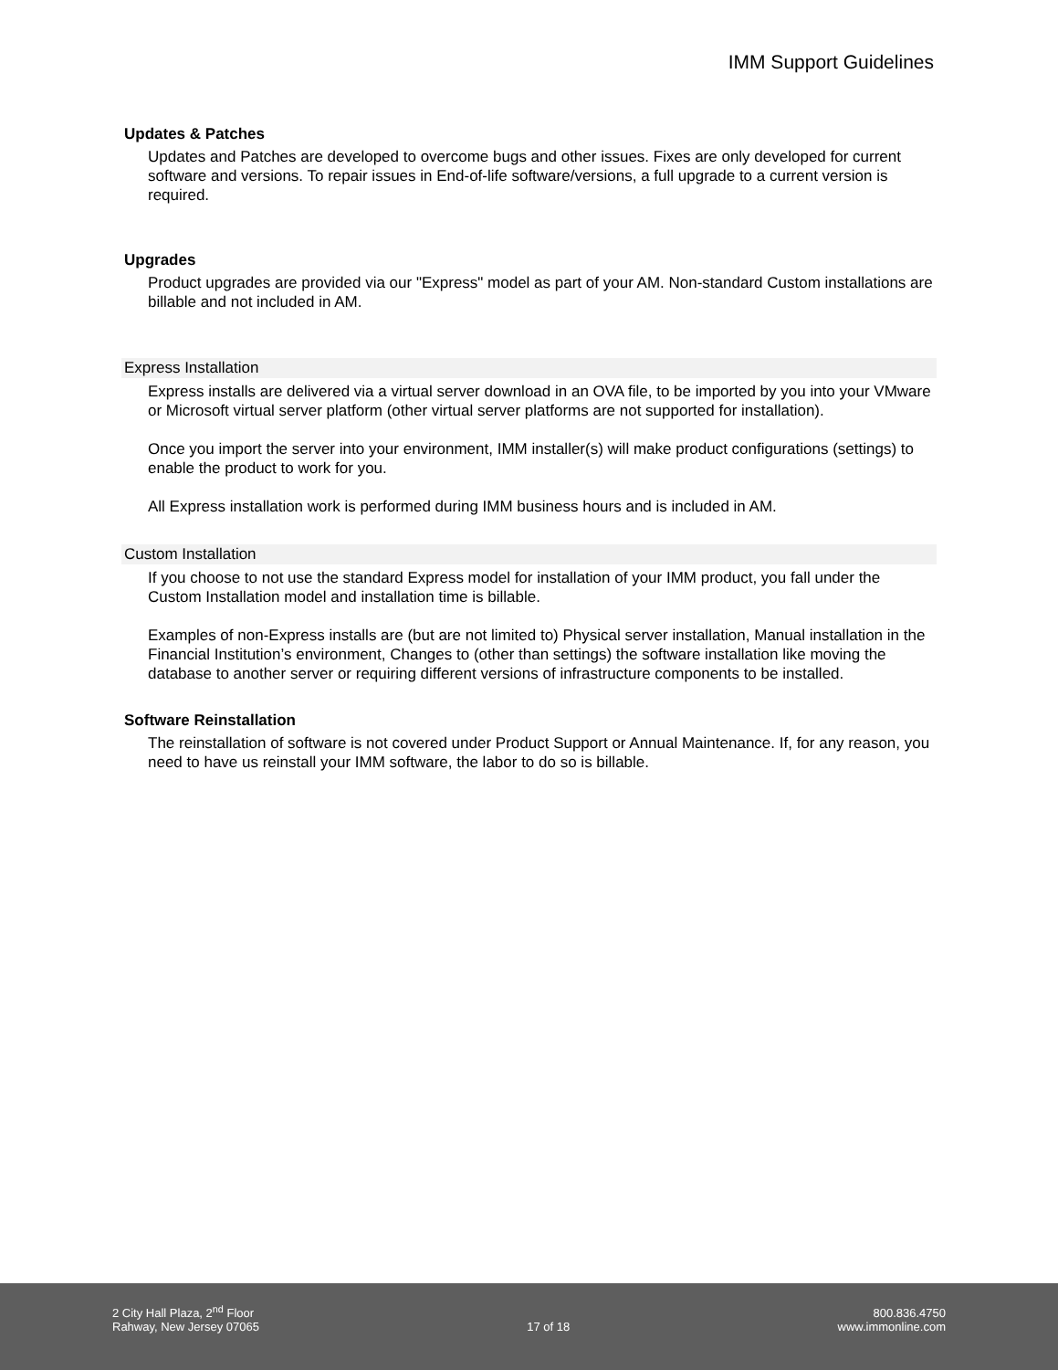IMM Support Guidelines
Updates & Patches
Updates and Patches are developed to overcome bugs and other issues. Fixes are only developed for current software and versions. To repair issues in End-of-life software/versions, a full upgrade to a current version is required.
Upgrades
Product upgrades are provided via our "Express" model as part of your AM. Non-standard Custom installations are billable and not included in AM.
Express Installation
Express installs are delivered via a virtual server download in an OVA file, to be imported by you into your VMware or Microsoft virtual server platform (other virtual server platforms are not supported for installation).
Once you import the server into your environment, IMM installer(s) will make product configurations (settings) to enable the product to work for you.
All Express installation work is performed during IMM business hours and is included in AM.
Custom Installation
If you choose to not use the standard Express model for installation of your IMM product, you fall under the Custom Installation model and installation time is billable.
Examples of non-Express installs are (but are not limited to) Physical server installation, Manual installation in the Financial Institution’s environment, Changes to (other than settings) the software installation like moving the database to another server or requiring different versions of infrastructure components to be installed.
Software Reinstallation
The reinstallation of software is not covered under Product Support or Annual Maintenance. If, for any reason, you need to have us reinstall your IMM software, the labor to do so is billable.
2 City Hall Plaza, 2<sup>nd</sup> Floor
Rahway, New Jersey 07065
17 of 18
800.836.4750
www.immonline.com